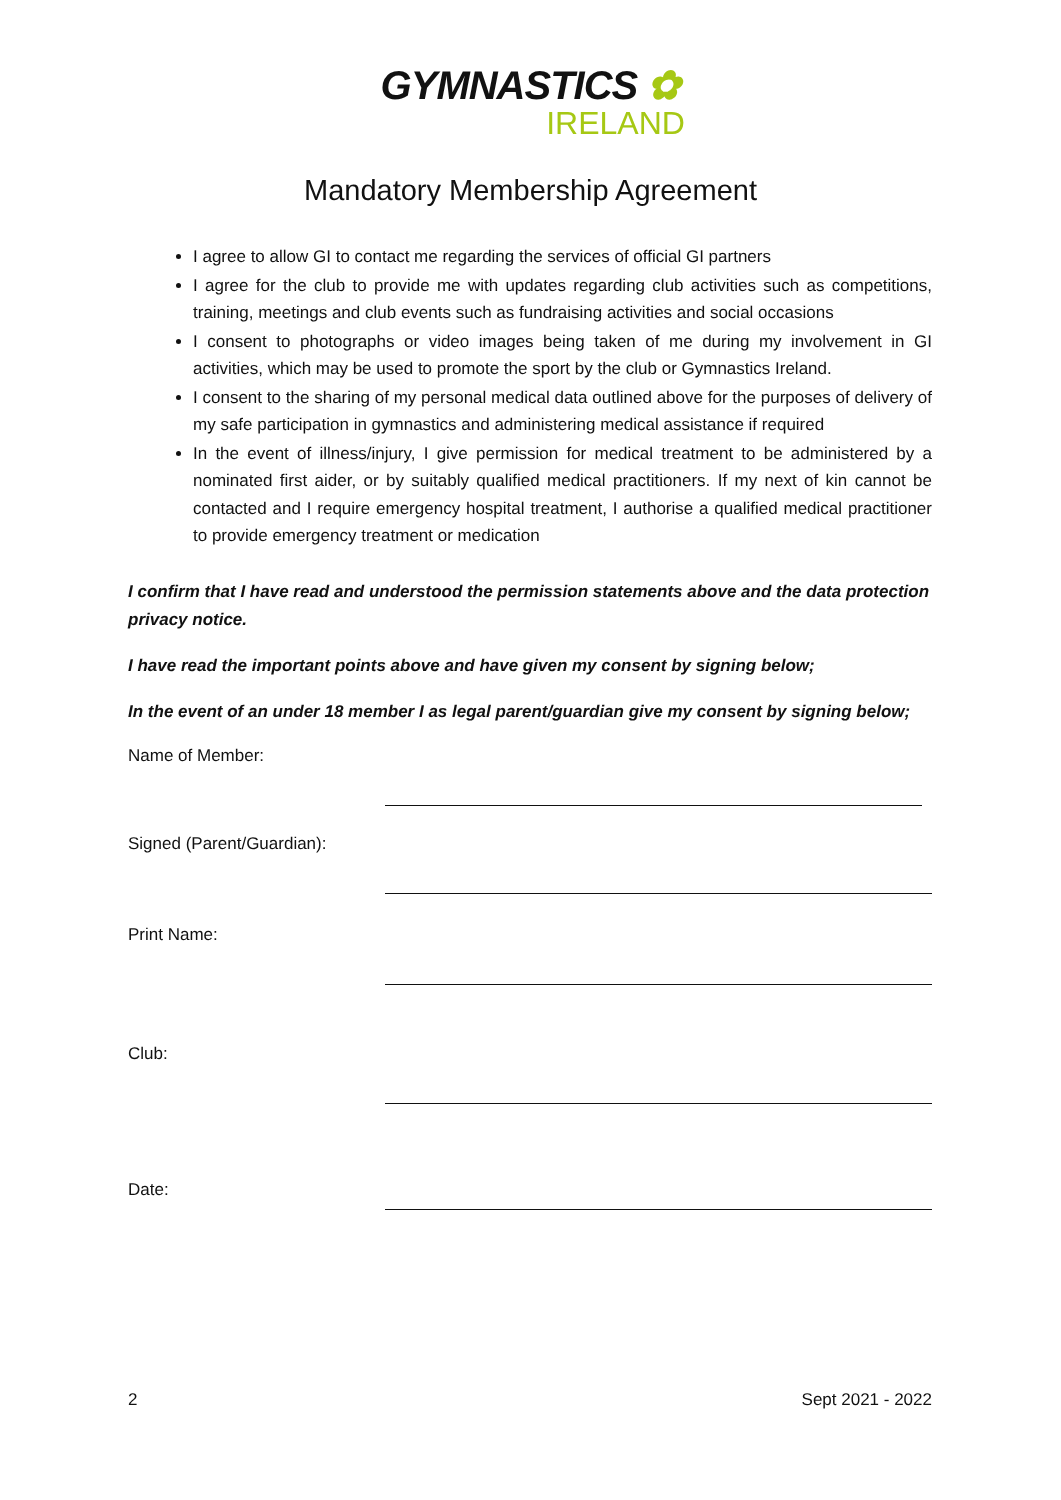GYMNASTICS ✿
IRELAND
Mandatory Membership Agreement
I agree to allow GI to contact me regarding the services of official GI partners
I agree for the club to provide me with updates regarding club activities such as competitions, training, meetings and club events such as fundraising activities and social occasions
I consent to photographs or video images being taken of me during my involvement in GI activities, which may be used to promote the sport by the club or Gymnastics Ireland.
I consent to the sharing of my personal medical data outlined above for the purposes of delivery of my safe participation in gymnastics and administering medical assistance if required
In the event of illness/injury, I give permission for medical treatment to be administered by a nominated first aider, or by suitably qualified medical practitioners. If my next of kin cannot be contacted and I require emergency hospital treatment, I authorise a qualified medical practitioner to provide emergency treatment or medication
I confirm that I have read and understood the permission statements above and the data protection privacy notice.
I have read the important points above and have given my consent by signing below;
In the event of an under 18 member I as legal parent/guardian give my consent by signing below;
Name of Member:
Signed (Parent/Guardian):
Print Name:
Club:
Date:
2 Sept 2021 - 2022